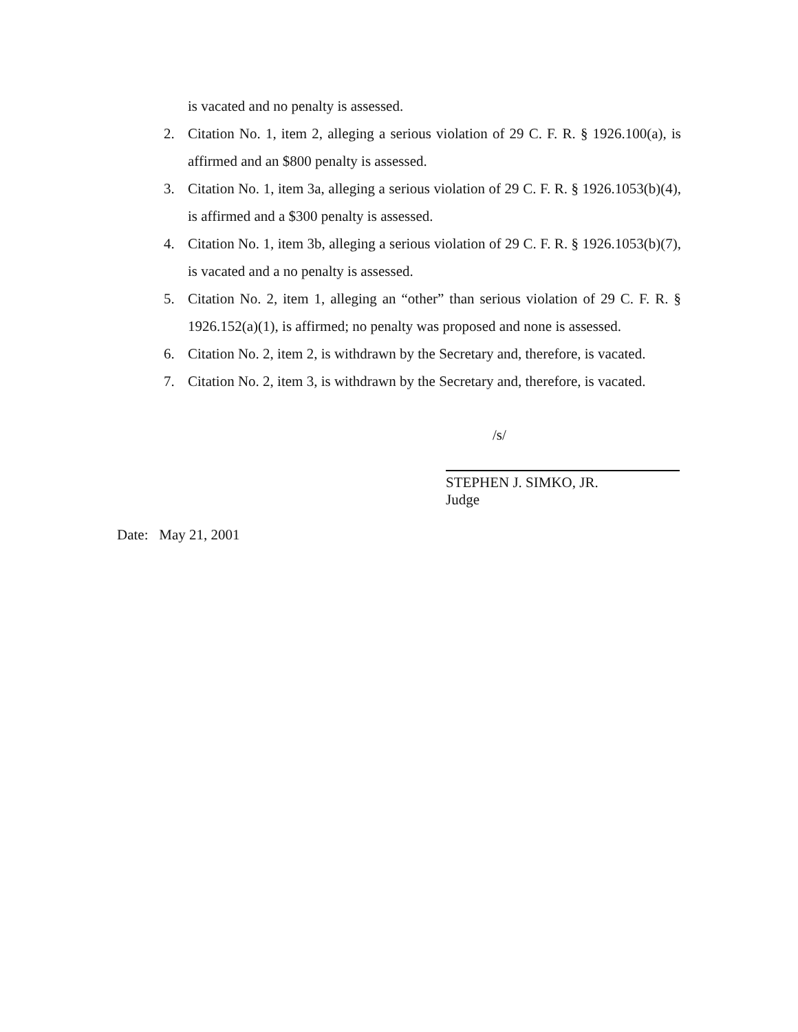is vacated and no penalty is assessed.
2. Citation No. 1, item 2, alleging a serious violation of 29 C. F. R. § 1926.100(a), is affirmed and an $800 penalty is assessed.
3. Citation No. 1, item 3a, alleging a serious violation of 29 C. F. R. § 1926.1053(b)(4), is affirmed and a $300 penalty is assessed.
4. Citation No. 1, item 3b, alleging a serious violation of 29 C. F. R. § 1926.1053(b)(7), is vacated and a no penalty is assessed.
5. Citation No. 2, item 1, alleging an “other” than serious violation of 29 C. F. R. § 1926.152(a)(1), is affirmed; no penalty was proposed and none is assessed.
6. Citation No. 2, item 2, is withdrawn by the Secretary and, therefore, is vacated.
7. Citation No. 2, item 3, is withdrawn by the Secretary and, therefore, is vacated.
/s/
STEPHEN J. SIMKO, JR.
Judge
Date: May 21, 2001